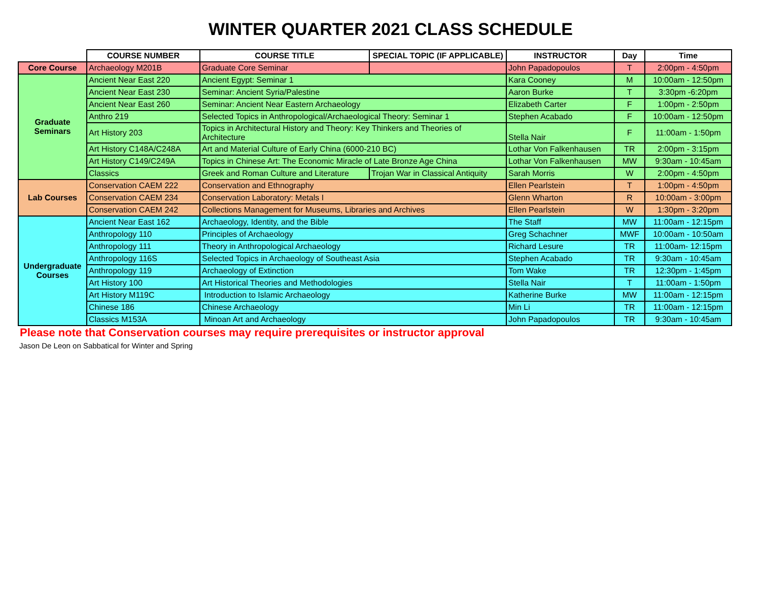WINTER QUARTER 2021 CLASS SCHEDULE
| | COURSE NUMBER | COURSE TITLE | SPECIAL TOPIC (IF APPLICABLE) | INSTRUCTOR | Day | Time |
| --- | --- | --- | --- | --- | --- | --- |
| Core Course | Archaeology M201B | Graduate Core Seminar | | John Papadopoulos | T | 2:00pm - 4:50pm |
| Graduate Seminars | Ancient Near East 220 | Ancient Egypt: Seminar 1 | | Kara Cooney | M | 10:00am - 12:50pm |
| | Ancient Near East 230 | Seminar: Ancient Syria/Palestine | | Aaron Burke | T | 3:30pm -6:20pm |
| | Ancient Near East 260 | Seminar: Ancient Near Eastern Archaeology | | Elizabeth Carter | F | 1:00pm - 2:50pm |
| | Anthro 219 | Selected Topics in Anthropological/Archaeological Theory: Seminar 1 | | Stephen Acabado | F | 10:00am - 12:50pm |
| | Art History 203 | Topics in Architectural History and Theory: Key Thinkers and Theories of Architecture | | Stella Nair | F | 11:00am - 1:50pm |
| | Art History C148A/C248A | Art and Material Culture of Early China (6000-210 BC) | | Lothar Von Falkenhausen | TR | 2:00pm - 3:15pm |
| | Art History C149/C249A | Topics in Chinese Art: The Economic Miracle of Late Bronze Age China | | Lothar Von Falkenhausen | MW | 9:30am - 10:45am |
| | Classics | Greek and Roman Culture and Literature | Trojan War in Classical Antiquity | Sarah Morris | W | 2:00pm - 4:50pm |
| Lab Courses | Conservation CAEM 222 | Conservation and Ethnography | | Ellen Pearlstein | T | 1:00pm - 4:50pm |
| | Conservation CAEM 234 | Conservation Laboratory: Metals I | | Glenn Wharton | R | 10:00am - 3:00pm |
| | Conservation CAEM 242 | Collections Management for Museums, Libraries and Archives | | Ellen Pearlstein | W | 1:30pm - 3:20pm |
| Undergraduate Courses | Ancient Near East 162 | Archaeology, Identity, and the Bible | | The Staff | MW | 11:00am - 12:15pm |
| | Anthropology 110 | Principles of Archaeology | | Greg Schachner | MWF | 10:00am - 10:50am |
| | Anthropology 111 | Theory in Anthropological Archaeology | | Richard Lesure | TR | 11:00am- 12:15pm |
| | Anthropology 116S | Selected Topics in Archaeology of Southeast Asia | | Stephen Acabado | TR | 9:30am - 10:45am |
| | Anthropology 119 | Archaeology of Extinction | | Tom Wake | TR | 12:30pm - 1:45pm |
| | Art History 100 | Art Historical Theories and Methodologies | | Stella Nair | T | 11:00am - 1:50pm |
| | Art History M119C | Introduction to Islamic Archaeology | | Katherine Burke | MW | 11:00am - 12:15pm |
| | Chinese 186 | Chinese Archaeology | | Min Li | TR | 11:00am - 12:15pm |
| | Classics M153A | Minoan Art and Archaeology | | John Papadopoulos | TR | 9:30am - 10:45am |
Please note that Conservation courses may require prerequisites or instructor approval
Jason De Leon on Sabbatical for Winter and Spring